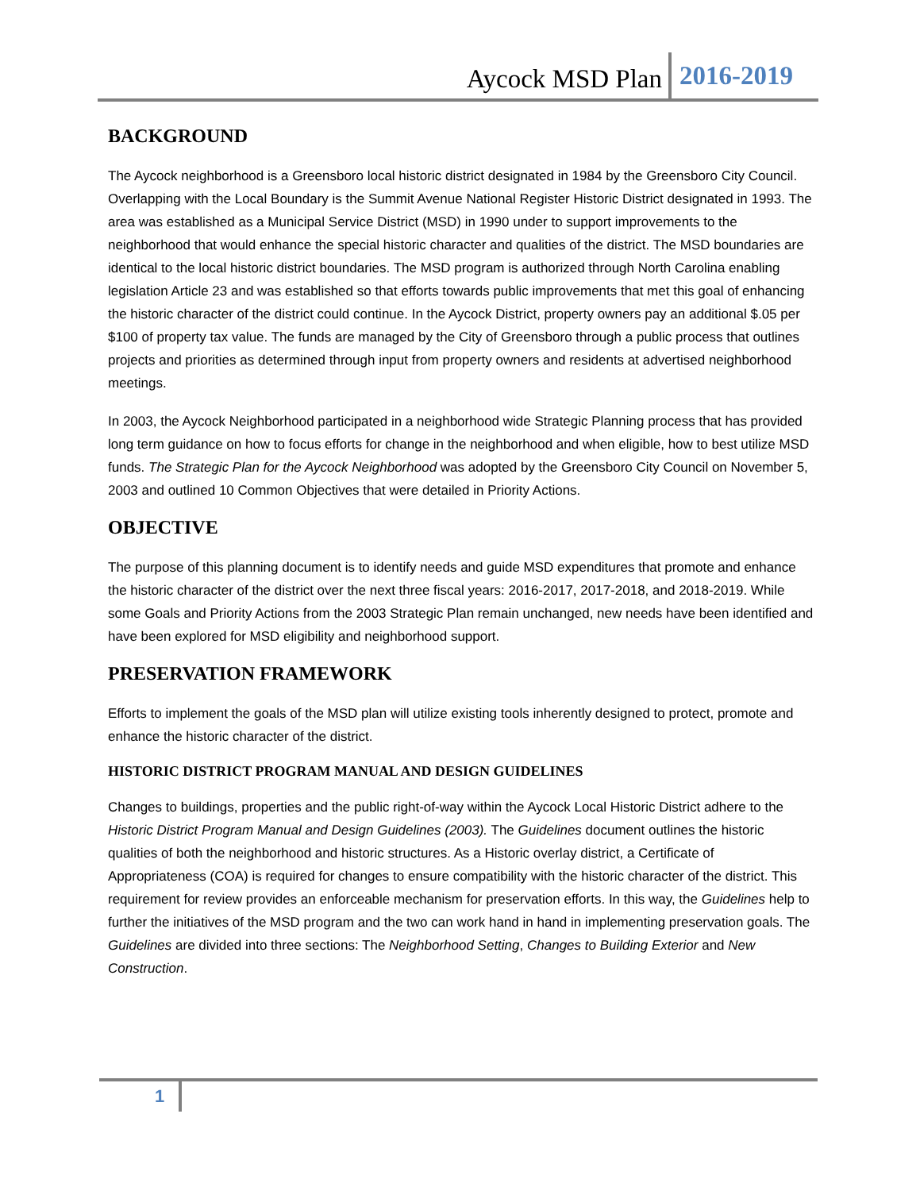Aycock MSD Plan 2016-2019
BACKGROUND
The Aycock neighborhood is a Greensboro local historic district designated in 1984 by the Greensboro City Council. Overlapping with the Local Boundary is the Summit Avenue National Register Historic District designated in 1993. The area was established as a Municipal Service District (MSD) in 1990 under to support improvements to the neighborhood that would enhance the special historic character and qualities of the district. The MSD boundaries are identical to the local historic district boundaries. The MSD program is authorized through North Carolina enabling legislation Article 23 and was established so that efforts towards public improvements that met this goal of enhancing the historic character of the district could continue. In the Aycock District, property owners pay an additional $.05 per $100 of property tax value. The funds are managed by the City of Greensboro through a public process that outlines projects and priorities as determined through input from property owners and residents at advertised neighborhood meetings.
In 2003, the Aycock Neighborhood participated in a neighborhood wide Strategic Planning process that has provided long term guidance on how to focus efforts for change in the neighborhood and when eligible, how to best utilize MSD funds. The Strategic Plan for the Aycock Neighborhood was adopted by the Greensboro City Council on November 5, 2003 and outlined 10 Common Objectives that were detailed in Priority Actions.
OBJECTIVE
The purpose of this planning document is to identify needs and guide MSD expenditures that promote and enhance the historic character of the district over the next three fiscal years: 2016-2017, 2017-2018, and 2018-2019. While some Goals and Priority Actions from the 2003 Strategic Plan remain unchanged, new needs have been identified and have been explored for MSD eligibility and neighborhood support.
PRESERVATION FRAMEWORK
Efforts to implement the goals of the MSD plan will utilize existing tools inherently designed to protect, promote and enhance the historic character of the district.
HISTORIC DISTRICT PROGRAM MANUAL AND DESIGN GUIDELINES
Changes to buildings, properties and the public right-of-way within the Aycock Local Historic District adhere to the Historic District Program Manual and Design Guidelines (2003). The Guidelines document outlines the historic qualities of both the neighborhood and historic structures. As a Historic overlay district, a Certificate of Appropriateness (COA) is required for changes to ensure compatibility with the historic character of the district. This requirement for review provides an enforceable mechanism for preservation efforts. In this way, the Guidelines help to further the initiatives of the MSD program and the two can work hand in hand in implementing preservation goals. The Guidelines are divided into three sections: The Neighborhood Setting, Changes to Building Exterior and New Construction.
1